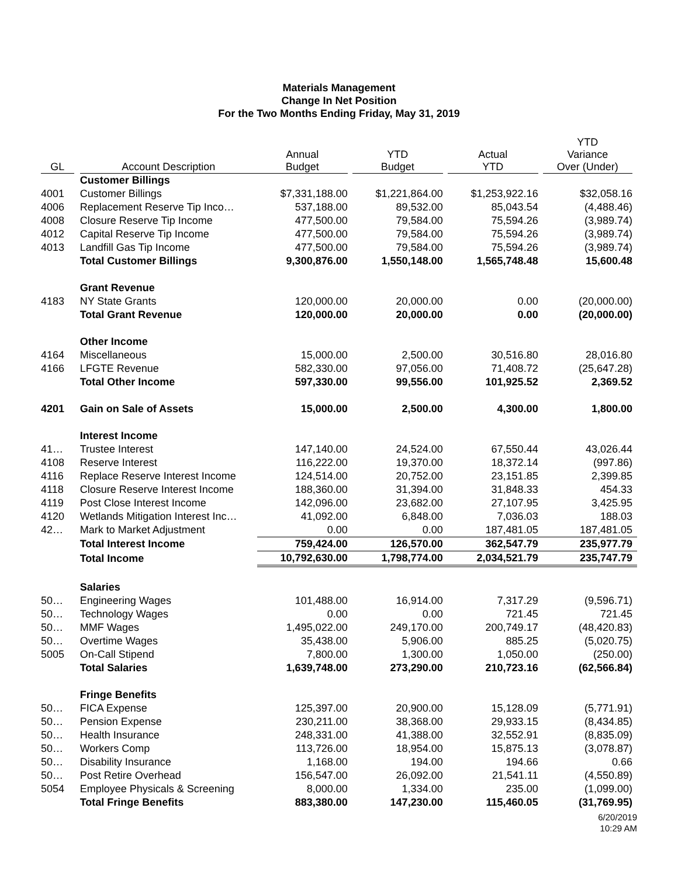Materials Management
Change In Net Position
For the Two Months Ending Friday, May 31, 2019
| GL | Account Description | Annual Budget | YTD Budget | Actual YTD | YTD Variance Over (Under) |
| --- | --- | --- | --- | --- | --- |
| | Customer Billings | | | | |
| 4001 | Customer Billings | $7,331,188.00 | $1,221,864.00 | $1,253,922.16 | $32,058.16 |
| 4006 | Replacement Reserve Tip Inco… | 537,188.00 | 89,532.00 | 85,043.54 | (4,488.46) |
| 4008 | Closure Reserve Tip Income | 477,500.00 | 79,584.00 | 75,594.26 | (3,989.74) |
| 4012 | Capital Reserve Tip Income | 477,500.00 | 79,584.00 | 75,594.26 | (3,989.74) |
| 4013 | Landfill Gas Tip Income | 477,500.00 | 79,584.00 | 75,594.26 | (3,989.74) |
| | Total Customer Billings | 9,300,876.00 | 1,550,148.00 | 1,565,748.48 | 15,600.48 |
| | Grant Revenue | | | | |
| 4183 | NY State Grants | 120,000.00 | 20,000.00 | 0.00 | (20,000.00) |
| | Total Grant Revenue | 120,000.00 | 20,000.00 | 0.00 | (20,000.00) |
| | Other Income | | | | |
| 4164 | Miscellaneous | 15,000.00 | 2,500.00 | 30,516.80 | 28,016.80 |
| 4166 | LFGTE Revenue | 582,330.00 | 97,056.00 | 71,408.72 | (25,647.28) |
| | Total Other Income | 597,330.00 | 99,556.00 | 101,925.52 | 2,369.52 |
| 4201 | Gain on Sale of Assets | 15,000.00 | 2,500.00 | 4,300.00 | 1,800.00 |
| | Interest Income | | | | |
| 41… | Trustee Interest | 147,140.00 | 24,524.00 | 67,550.44 | 43,026.44 |
| 4108 | Reserve Interest | 116,222.00 | 19,370.00 | 18,372.14 | (997.86) |
| 4116 | Replace Reserve Interest Income | 124,514.00 | 20,752.00 | 23,151.85 | 2,399.85 |
| 4118 | Closure Reserve Interest Income | 188,360.00 | 31,394.00 | 31,848.33 | 454.33 |
| 4119 | Post Close Interest Income | 142,096.00 | 23,682.00 | 27,107.95 | 3,425.95 |
| 4120 | Wetlands Mitigation Interest Inc… | 41,092.00 | 6,848.00 | 7,036.03 | 188.03 |
| 42… | Mark to Market Adjustment | 0.00 | 0.00 | 187,481.05 | 187,481.05 |
| | Total Interest Income | 759,424.00 | 126,570.00 | 362,547.79 | 235,977.79 |
| | Total Income | 10,792,630.00 | 1,798,774.00 | 2,034,521.79 | 235,747.79 |
| | Salaries | | | | |
| 50… | Engineering Wages | 101,488.00 | 16,914.00 | 7,317.29 | (9,596.71) |
| 50… | Technology Wages | 0.00 | 0.00 | 721.45 | 721.45 |
| 50… | MMF Wages | 1,495,022.00 | 249,170.00 | 200,749.17 | (48,420.83) |
| 50… | Overtime Wages | 35,438.00 | 5,906.00 | 885.25 | (5,020.75) |
| 5005 | On-Call Stipend | 7,800.00 | 1,300.00 | 1,050.00 | (250.00) |
| | Total Salaries | 1,639,748.00 | 273,290.00 | 210,723.16 | (62,566.84) |
| | Fringe Benefits | | | | |
| 50… | FICA Expense | 125,397.00 | 20,900.00 | 15,128.09 | (5,771.91) |
| 50… | Pension Expense | 230,211.00 | 38,368.00 | 29,933.15 | (8,434.85) |
| 50… | Health Insurance | 248,331.00 | 41,388.00 | 32,552.91 | (8,835.09) |
| 50… | Workers Comp | 113,726.00 | 18,954.00 | 15,875.13 | (3,078.87) |
| 50… | Disability Insurance | 1,168.00 | 194.00 | 194.66 | 0.66 |
| 50… | Post Retire Overhead | 156,547.00 | 26,092.00 | 21,541.11 | (4,550.89) |
| 5054 | Employee Physicals & Screening | 8,000.00 | 1,334.00 | 235.00 | (1,099.00) |
| | Total Fringe Benefits | 883,380.00 | 147,230.00 | 115,460.05 | (31,769.95) |
6/20/2019
10:29 AM